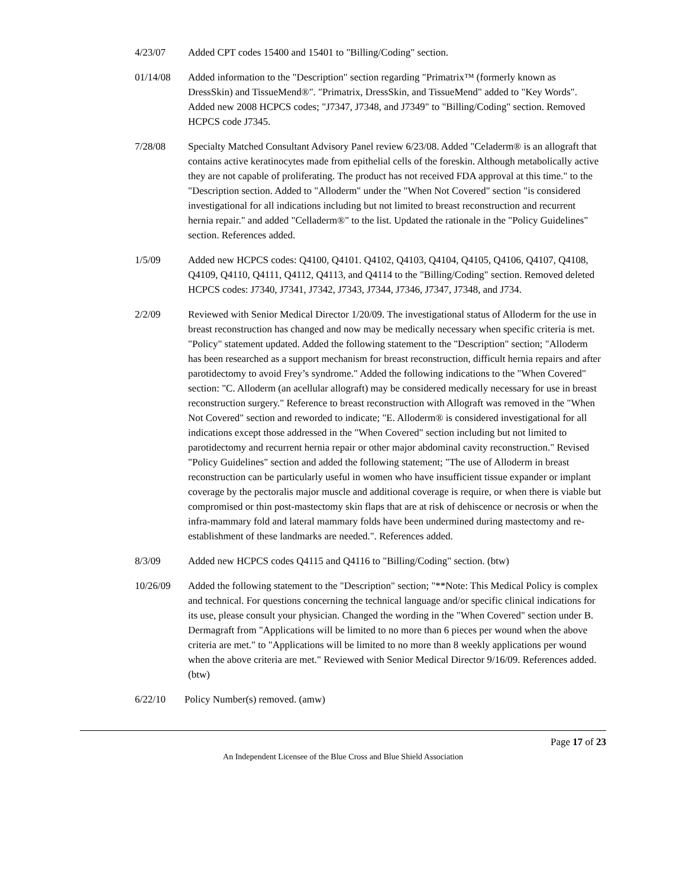4/23/07 Added CPT codes 15400 and 15401 to "Billing/Coding" section.
01/14/08 Added information to the "Description" section regarding "Primatrix™ (formerly known as DressSkin) and TissueMend®". "Primatrix, DressSkin, and TissueMend" added to "Key Words". Added new 2008 HCPCS codes; "J7347, J7348, and J7349" to "Billing/Coding" section. Removed HCPCS code J7345.
7/28/08 Specialty Matched Consultant Advisory Panel review 6/23/08. Added "Celaderm® is an allograft that contains active keratinocytes made from epithelial cells of the foreskin. Although metabolically active they are not capable of proliferating. The product has not received FDA approval at this time." to the "Description section. Added to "Alloderm" under the "When Not Covered" section "is considered investigational for all indications including but not limited to breast reconstruction and recurrent hernia repair." and added "Celladerm®" to the list. Updated the rationale in the "Policy Guidelines" section. References added.
1/5/09 Added new HCPCS codes: Q4100, Q4101. Q4102, Q4103, Q4104, Q4105, Q4106, Q4107, Q4108, Q4109, Q4110, Q4111, Q4112, Q4113, and Q4114 to the "Billing/Coding" section. Removed deleted HCPCS codes: J7340, J7341, J7342, J7343, J7344, J7346, J7347, J7348, and J734.
2/2/09 Reviewed with Senior Medical Director 1/20/09. The investigational status of Alloderm for the use in breast reconstruction has changed and now may be medically necessary when specific criteria is met. "Policy" statement updated. Added the following statement to the "Description" section; "Alloderm has been researched as a support mechanism for breast reconstruction, difficult hernia repairs and after parotidectomy to avoid Frey’s syndrome." Added the following indications to the "When Covered" section: "C. Alloderm (an acellular allograft) may be considered medically necessary for use in breast reconstruction surgery." Reference to breast reconstruction with Allograft was removed in the "When Not Covered" section and reworded to indicate; "E. Alloderm® is considered investigational for all indications except those addressed in the "When Covered" section including but not limited to parotidectomy and recurrent hernia repair or other major abdominal cavity reconstruction." Revised "Policy Guidelines" section and added the following statement; "The use of Alloderm in breast reconstruction can be particularly useful in women who have insufficient tissue expander or implant coverage by the pectoralis major muscle and additional coverage is require, or when there is viable but compromised or thin post-mastectomy skin flaps that are at risk of dehiscence or necrosis or when the infra-mammary fold and lateral mammary folds have been undermined during mastectomy and re-establishment of these landmarks are needed.". References added.
8/3/09 Added new HCPCS codes Q4115 and Q4116 to "Billing/Coding" section. (btw)
10/26/09 Added the following statement to the "Description" section; "**Note: This Medical Policy is complex and technical. For questions concerning the technical language and/or specific clinical indications for its use, please consult your physician. Changed the wording in the "When Covered" section under B. Dermagraft from "Applications will be limited to no more than 6 pieces per wound when the above criteria are met." to "Applications will be limited to no more than 8 weekly applications per wound when the above criteria are met." Reviewed with Senior Medical Director 9/16/09. References added. (btw)
6/22/10 Policy Number(s) removed. (amw)
Page 17 of 23
An Independent Licensee of the Blue Cross and Blue Shield Association